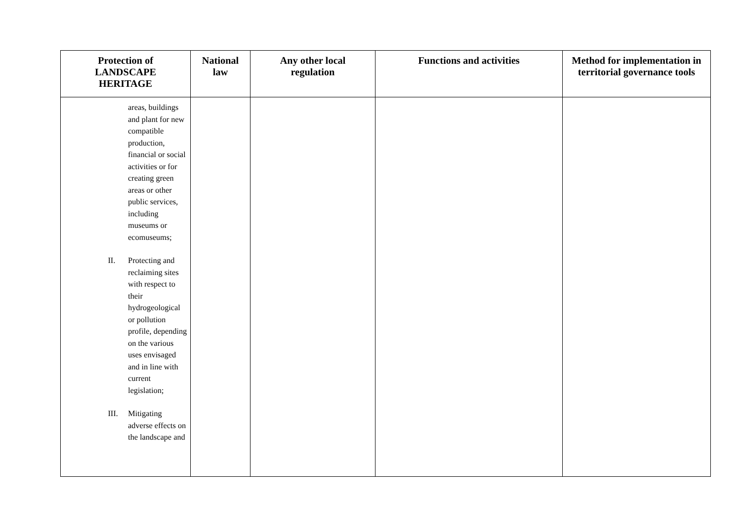| Protection of LANDSCAPE HERITAGE | National law | Any other local regulation | Functions and activities | Method for implementation in territorial governance tools |
| --- | --- | --- | --- | --- |
| areas, buildings and plant for new compatible production, financial or social activities or for creating green areas or other public services, including museums or ecomuseums; II. Protecting and reclaiming sites with respect to their hydrogeological or pollution profile, depending on the various uses envisaged and in line with current legislation; III. Mitigating adverse effects on the landscape and | | | | |